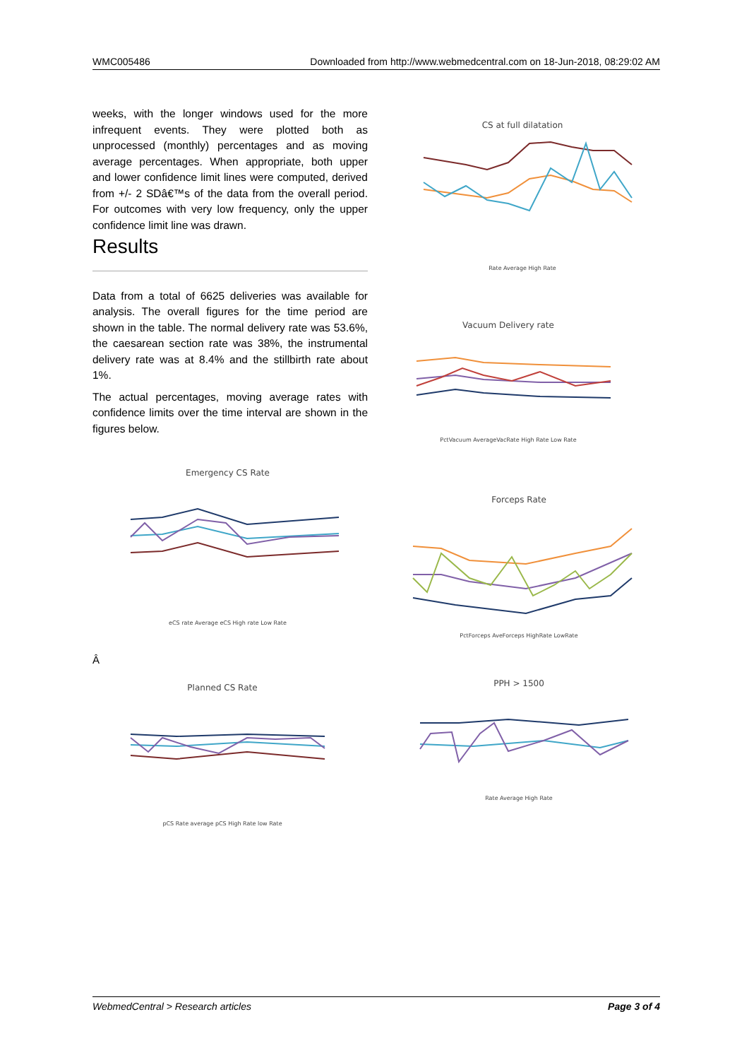WMC005486 Downloaded from http://www.webmedcentral.com on 18-Jun-2018, 08:29:02 AM
weeks, with the longer windows used for the more infrequent events. They were plotted both as unprocessed (monthly) percentages and as moving average percentages. When appropriate, both upper and lower confidence limit lines were computed, derived from +/- 2 SDâ€™s of the data from the overall period. For outcomes with very low frequency, only the upper confidence limit line was drawn.
Results
Data from a total of 6625 deliveries was available for analysis. The overall figures for the time period are shown in the table. The normal delivery rate was 53.6%, the caesarean section rate was 38%, the instrumental delivery rate was at 8.4% and the stillbirth rate about 1%.
The actual percentages, moving average rates with confidence limits over the time interval are shown in the figures below.
CS at full dilatation
Rate Average High Rate
Vacuum Delivery rate
PctVacuum AverageVacRate High Rate Low Rate
Emergency CS Rate
eCS rate Average eCS High rate Low Rate
Forceps Rate
PctForceps AveForceps HighRate LowRate
Planned CS Rate
pCS Rate average pCS High Rate low Rate
PPH > 1500
Rate Average High Rate
Â
WebmedCentral > Research articles Page 3 of 4